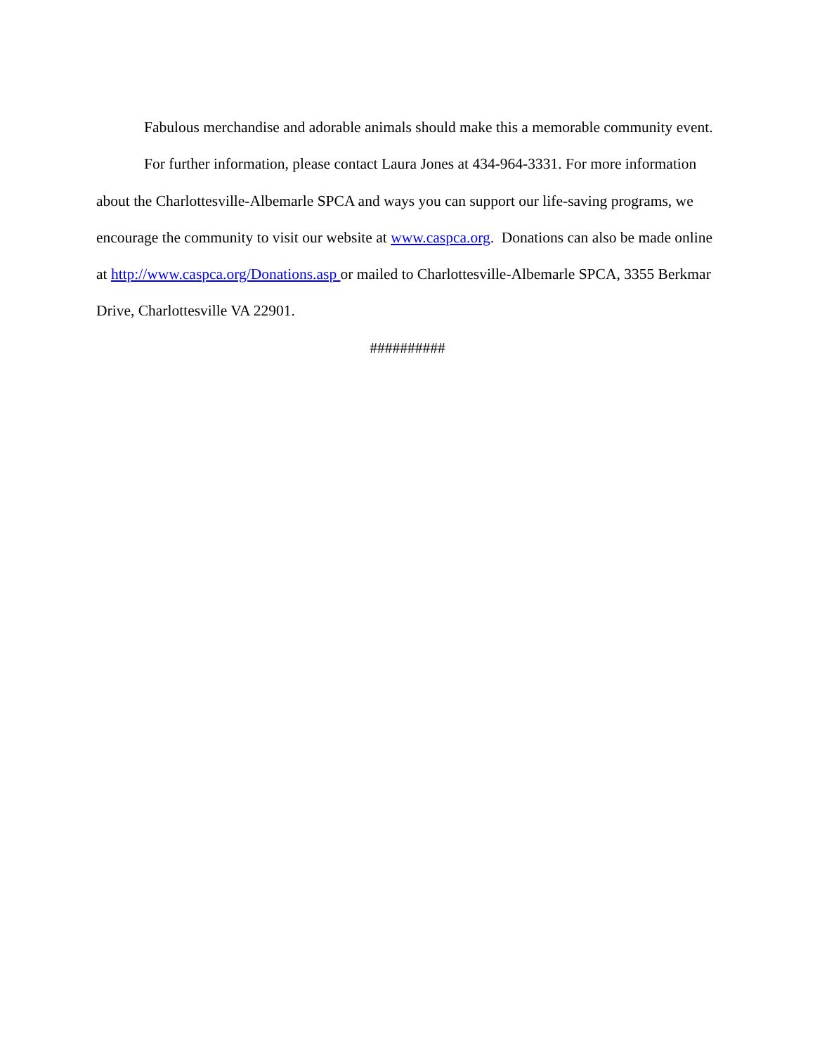Fabulous merchandise and adorable animals should make this a memorable community event.
For further information, please contact Laura Jones at 434-964-3331. For more information about the Charlottesville-Albemarle SPCA and ways you can support our life-saving programs, we encourage the community to visit our website at www.caspca.org. Donations can also be made online at http://www.caspca.org/Donations.asp or mailed to Charlottesville-Albemarle SPCA, 3355 Berkmar Drive, Charlottesville VA 22901.
##########